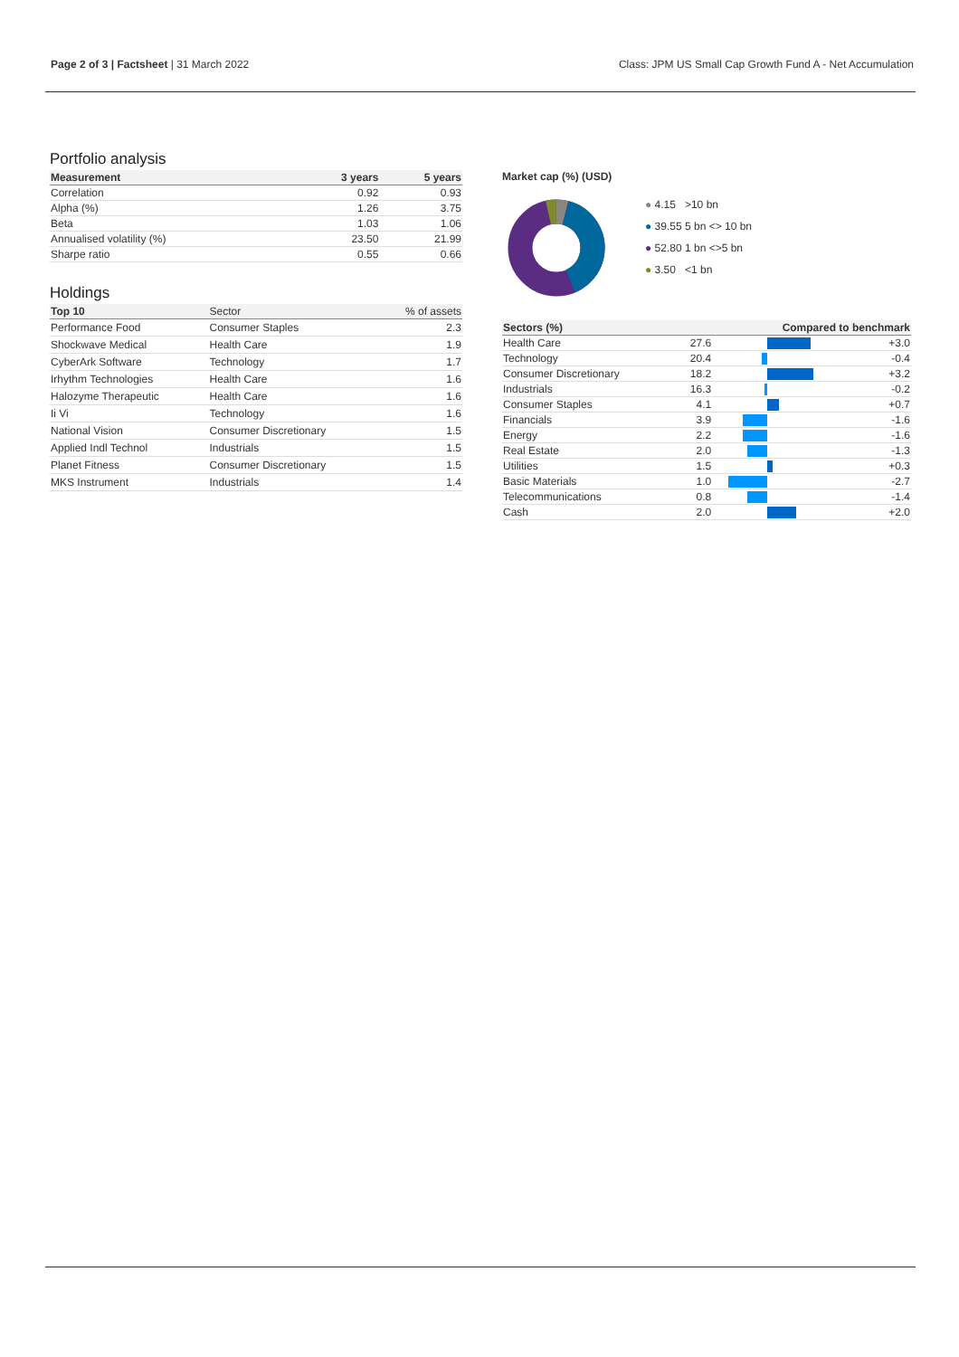Page 2 of 3 | Factsheet | 31 March 2022
Class: JPM US Small Cap Growth Fund A - Net Accumulation
Portfolio analysis
| Measurement | 3 years | 5 years |
| --- | --- | --- |
| Correlation | 0.92 | 0.93 |
| Alpha (%) | 1.26 | 3.75 |
| Beta | 1.03 | 1.06 |
| Annualised volatility (%) | 23.50 | 21.99 |
| Sharpe ratio | 0.55 | 0.66 |
Holdings
| Top 10 | Sector | % of assets |
| --- | --- | --- |
| Performance Food | Consumer Staples | 2.3 |
| Shockwave Medical | Health Care | 1.9 |
| CyberArk Software | Technology | 1.7 |
| Irhythm Technologies | Health Care | 1.6 |
| Halozyme Therapeutic | Health Care | 1.6 |
| Ii Vi | Technology | 1.6 |
| National Vision | Consumer Discretionary | 1.5 |
| Applied Indl Technol | Industrials | 1.5 |
| Planet Fitness | Consumer Discretionary | 1.5 |
| MKS Instrument | Industrials | 1.4 |
Market cap (%) (USD)
● 4.15 >10 bn
● 39.55 5 bn <> 10 bn
● 52.80 1 bn <>5 bn
● 3.50 <1 bn
| Sectors (%) | | Compared to benchmark | |
| --- | --- | --- | --- |
| Health Care | 27.6 | | +3.0 |
| Technology | 20.4 | | -0.4 |
| Consumer Discretionary | 18.2 | | +3.2 |
| Industrials | 16.3 | | -0.2 |
| Consumer Staples | 4.1 | | +0.7 |
| Financials | 3.9 | | -1.6 |
| Energy | 2.2 | | -1.6 |
| Real Estate | 2.0 | | -1.3 |
| Utilities | 1.5 | | +0.3 |
| Basic Materials | 1.0 | | -2.7 |
| Telecommunications | 0.8 | | -1.4 |
| Cash | 2.0 | | +2.0 |